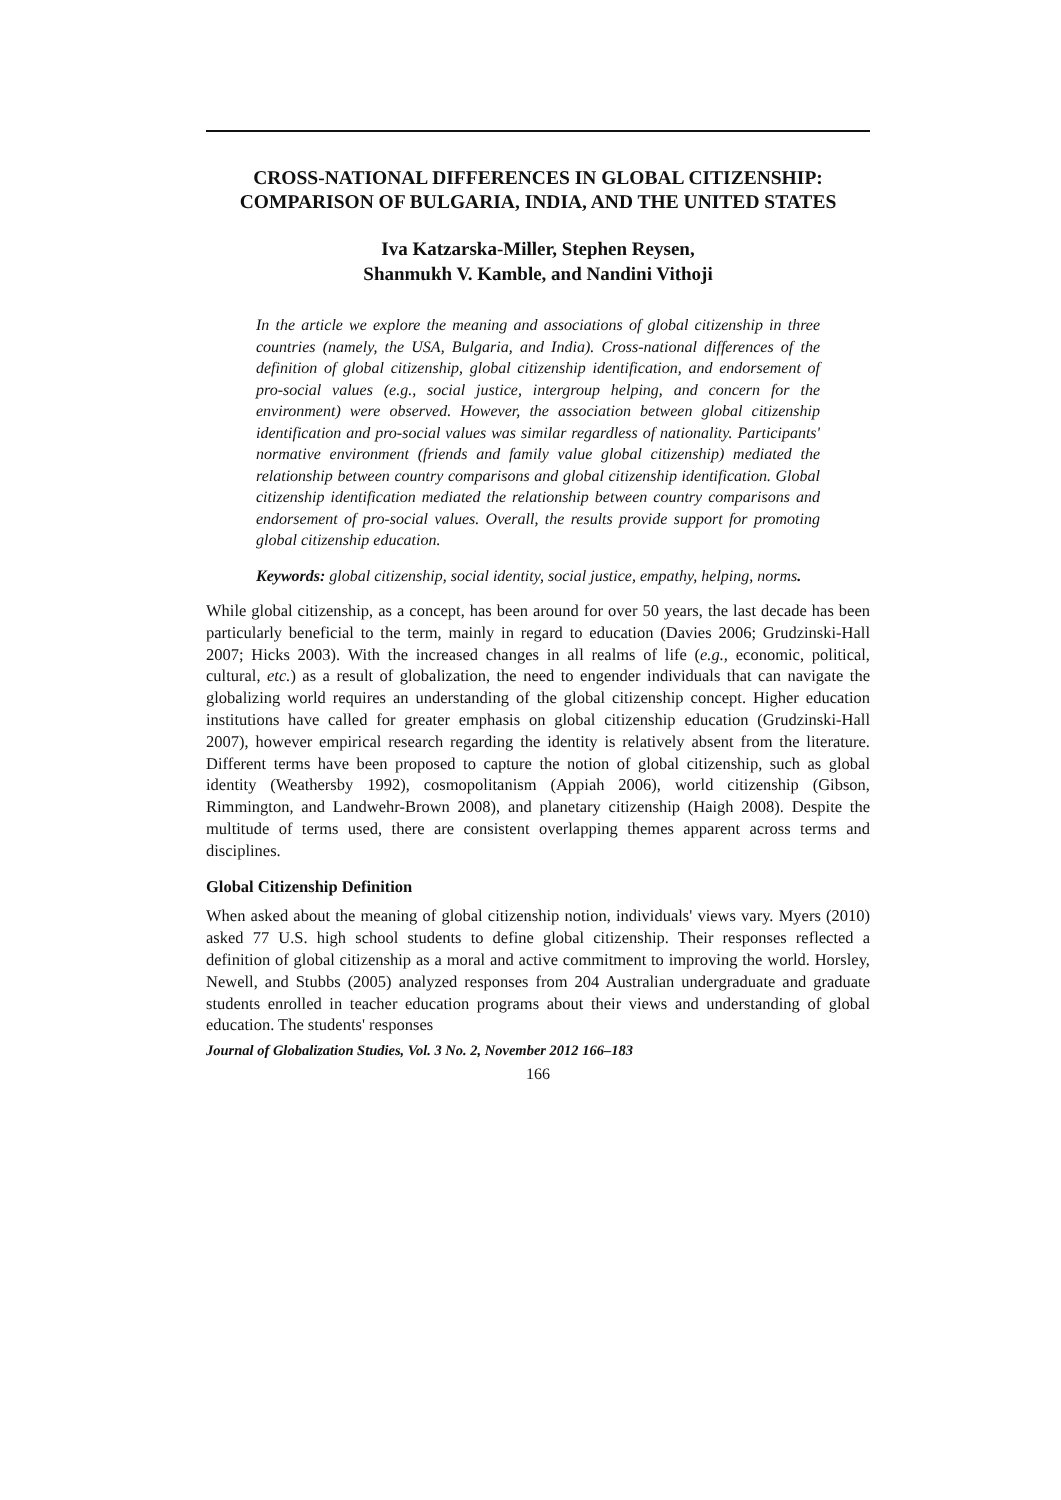CROSS-NATIONAL DIFFERENCES IN GLOBAL CITIZENSHIP:
COMPARISON OF BULGARIA, INDIA, AND THE UNITED STATES
Iva Katzarska-Miller, Stephen Reysen,
Shanmukh V. Kamble, and Nandini Vithoji
In the article we explore the meaning and associations of global citizenship in three countries (namely, the USA, Bulgaria, and India). Cross-national differences of the definition of global citizenship, global citizenship identification, and endorsement of pro-social values (e.g., social justice, intergroup helping, and concern for the environment) were observed. However, the association between global citizenship identification and pro-social values was similar regardless of nationality. Participants' normative environment (friends and family value global citizenship) mediated the relationship between country comparisons and global citizenship identification. Global citizenship identification mediated the relationship between country comparisons and endorsement of pro-social values. Overall, the results provide support for promoting global citizenship education.
Keywords: global citizenship, social identity, social justice, empathy, helping, norms.
While global citizenship, as a concept, has been around for over 50 years, the last decade has been particularly beneficial to the term, mainly in regard to education (Davies 2006; Grudzinski-Hall 2007; Hicks 2003). With the increased changes in all realms of life (e.g., economic, political, cultural, etc.) as a result of globalization, the need to engender individuals that can navigate the globalizing world requires an understanding of the global citizenship concept. Higher education institutions have called for greater emphasis on global citizenship education (Grudzinski-Hall 2007), however empirical research regarding the identity is relatively absent from the literature. Different terms have been proposed to capture the notion of global citizenship, such as global identity (Weathersby 1992), cosmopolitanism (Appiah 2006), world citizenship (Gibson, Rimmington, and Landwehr-Brown 2008), and planetary citizenship (Haigh 2008). Despite the multitude of terms used, there are consistent overlapping themes apparent across terms and disciplines.
Global Citizenship Definition
When asked about the meaning of global citizenship notion, individuals' views vary. Myers (2010) asked 77 U.S. high school students to define global citizenship. Their responses reflected a definition of global citizenship as a moral and active commitment to improving the world. Horsley, Newell, and Stubbs (2005) analyzed responses from 204 Australian undergraduate and graduate students enrolled in teacher education programs about their views and understanding of global education. The students' responses
Journal of Globalization Studies, Vol. 3 No. 2, November 2012 166–183
166